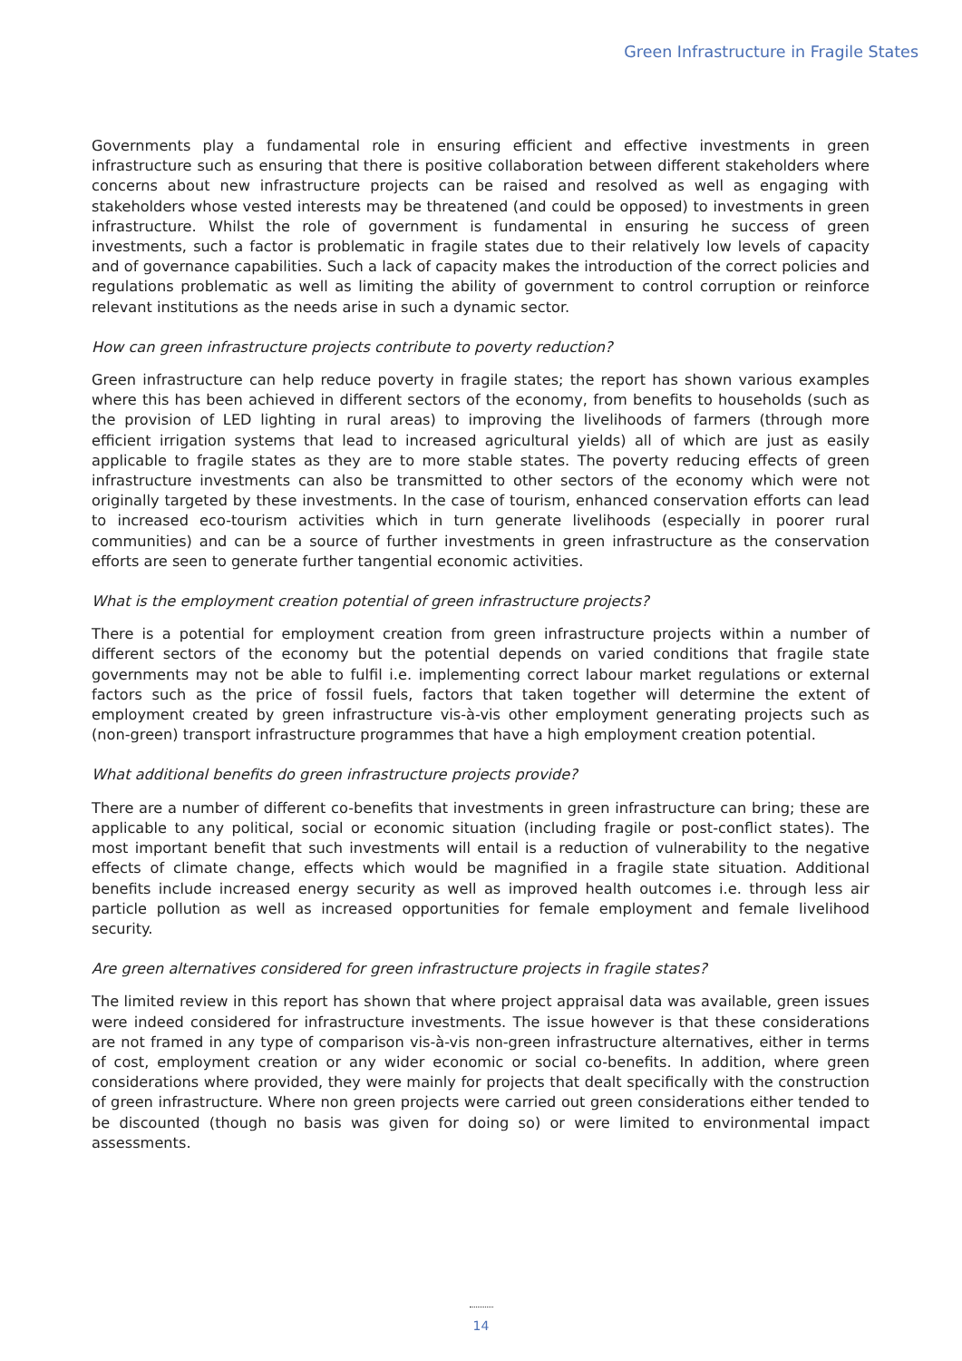Green Infrastructure in Fragile States
Governments play a fundamental role in ensuring efficient and effective investments in green infrastructure such as ensuring that there is positive collaboration between different stakeholders where concerns about new infrastructure projects can be raised and resolved as well as engaging with stakeholders whose vested interests may be threatened (and could be opposed) to investments in green infrastructure. Whilst the role of government is fundamental in ensuring he success of green investments, such a factor is problematic in fragile states due to their relatively low levels of capacity and of governance capabilities. Such a lack of capacity makes the introduction of the correct policies and regulations problematic as well as limiting the ability of government to control corruption or reinforce relevant institutions as the needs arise in such a dynamic sector.
How can green infrastructure projects contribute to poverty reduction?
Green infrastructure can help reduce poverty in fragile states; the report has shown various examples where this has been achieved in different sectors of the economy, from benefits to households (such as the provision of LED lighting in rural areas) to improving the livelihoods of farmers (through more efficient irrigation systems that lead to increased agricultural yields) all of which are just as easily applicable to fragile states as they are to more stable states. The poverty reducing effects of green infrastructure investments can also be transmitted to other sectors of the economy which were not originally targeted by these investments. In the case of tourism, enhanced conservation efforts can lead to increased eco-tourism activities which in turn generate livelihoods (especially in poorer rural communities) and can be a source of further investments in green infrastructure as the conservation efforts are seen to generate further tangential economic activities.
What is the employment creation potential of green infrastructure projects?
There is a potential for employment creation from green infrastructure projects within a number of different sectors of the economy but the potential depends on varied conditions that fragile state governments may not be able to fulfil i.e. implementing correct labour market regulations or external factors such as the price of fossil fuels, factors that taken together will determine the extent of employment created by green infrastructure vis-à-vis other employment generating projects such as (non-green) transport infrastructure programmes that have a high employment creation potential.
What additional benefits do green infrastructure projects provide?
There are a number of different co-benefits that investments in green infrastructure can bring; these are applicable to any political, social or economic situation (including fragile or post-conflict states). The most important benefit that such investments will entail is a reduction of vulnerability to the negative effects of climate change, effects which would be magnified in a fragile state situation. Additional benefits include increased energy security as well as improved health outcomes i.e. through less air particle pollution as well as increased opportunities for female employment and female livelihood security.
Are green alternatives considered for green infrastructure projects in fragile states?
The limited review in this report has shown that where project appraisal data was available, green issues were indeed considered for infrastructure investments. The issue however is that these considerations are not framed in any type of comparison vis-à-vis non-green infrastructure alternatives, either in terms of cost, employment creation or any wider economic or social co-benefits. In addition, where green considerations where provided, they were mainly for projects that dealt specifically with the construction of green infrastructure. Where non green projects were carried out green considerations either tended to be discounted (though no basis was given for doing so) or were limited to environmental impact assessments.
14